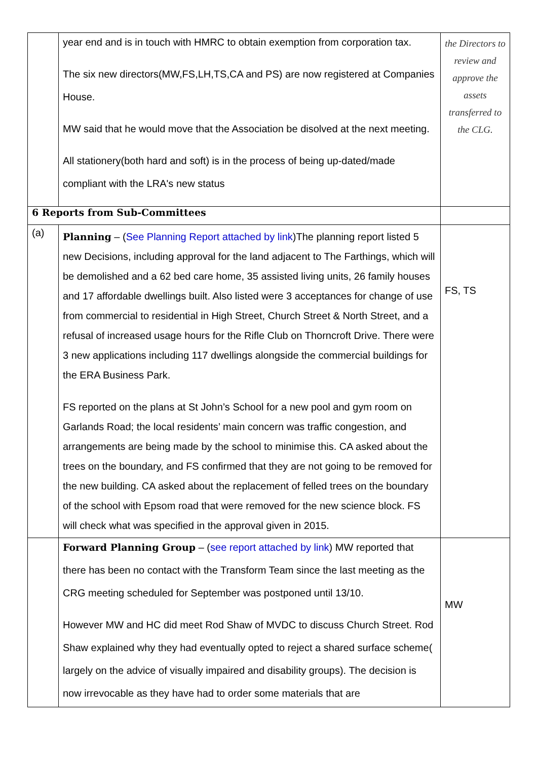| | year end and is in touch with HMRC to obtain exemption from corporation tax. The six new directors(MW,FS,LH,TS,CA and PS) are now registered at Companies House. MW said that he would move that the Association be disolved at the next meeting. All stationery(both hard and soft) is in the process of being up-dated/made compliant with the LRA's new status | the Directors to review and approve the assets transferred to the CLG. |
| 6 Reports from Sub-Committees | | |
| (a) | Planning – ( See Planning Report attached by link )The planning report listed 5 new Decisions, including approval for the land adjacent to The Farthings, which will be demolished and a 62 bed care home, 35 assisted living units, 26 family houses and 17 affordable dwellings built. Also listed were 3 acceptances for change of use from commercial to residential in High Street, Church Street & North Street, and a refusal of increased usage hours for the Rifle Club on Thorncroft Drive. There were 3 new applications including 117 dwellings alongside the commercial buildings for the ERA Business Park. FS reported on the plans at St John’s School for a new pool and gym room on Garlands Road; the local residents’ main concern was traffic congestion, and arrangements are being made by the school to minimise this. CA asked about the trees on the boundary, and FS confirmed that they are not going to be removed for the new building. CA asked about the replacement of felled trees on the boundary of the school with Epsom road that were removed for the new science block. FS will check what was specified in the approval given in 2015. | FS, TS |
| | Forward Planning Group – ( see report attached by link ) MW reported that there has been no contact with the Transform Team since the last meeting as the CRG meeting scheduled for September was postponed until 13/10. However MW and HC did meet Rod Shaw of MVDC to discuss Church Street. Rod Shaw explained why they had eventually opted to reject a shared surface scheme( largely on the advice of visually impaired and disability groups). The decision is now irrevocable as they have had to order some materials that are | MW |